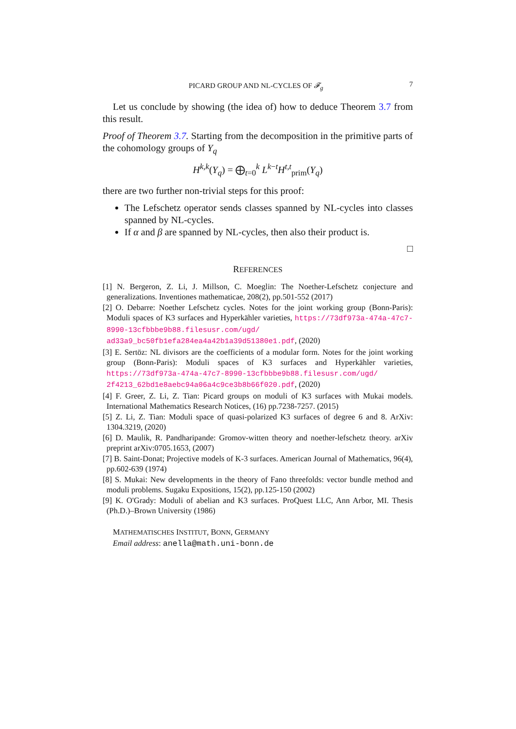PICARD GROUP AND NL-CYCLES OF 𝓕<sub>g</sub> 7
Let us conclude by showing (the idea of) how to deduce Theorem 3.7 from this result.
Proof of Theorem 3.7. Starting from the decomposition in the primitive parts of the cohomology groups of Y<sub>q</sub>
H<sup>k,k</sup>(Y<sub>q</sub>) = ⨁<sub>t=0</sub><sup>k</sup> L<sup>k−t</sup>H<sup>t,t</sup><sub>prim</sub>(Y<sub>q</sub>)
there are two further non-trivial steps for this proof:
The Lefschetz operator sends classes spanned by NL-cycles into classes spanned by NL-cycles.
If α and β are spanned by NL-cycles, then also their product is.
□
REFERENCES
[1] N. Bergeron, Z. Li, J. Millson, C. Moeglin: The Noether-Lefschetz conjecture and generalizations. Inventiones mathematicae, 208(2), pp.501-552 (2017)
[2] O. Debarre: Noether Lefschetz cycles. Notes for the joint working group (Bonn-Paris): Moduli spaces of K3 surfaces and Hyperkähler varieties, https://73df973a-474a-47c7-8990-13cfbbbe9b88.filesusr.com/ugd/ ad33a9_bc50fb1efa284ea4a42b1a39d51380e1.pdf, (2020)
[3] E. Sertöz: NL divisors are the coefficients of a modular form. Notes for the joint working group (Bonn-Paris): Moduli spaces of K3 surfaces and Hyperkähler varieties, https://73df973a-474a-47c7-8990-13cfbbbe9b88.filesusr.com/ugd/ 2f4213_62bd1e8aebc94a06a4c9ce3b8b66f020.pdf, (2020)
[4] F. Greer, Z. Li, Z. Tian: Picard groups on moduli of K3 surfaces with Mukai models. International Mathematics Research Notices, (16) pp.7238-7257. (2015)
[5] Z. Li, Z. Tian: Moduli space of quasi-polarized K3 surfaces of degree 6 and 8. ArXiv: 1304.3219, (2020)
[6] D. Maulik, R. Pandharipande: Gromov-witten theory and noether-lefschetz theory. arXiv preprint arXiv:0705.1653, (2007)
[7] B. Saint-Donat; Projective models of K-3 surfaces. American Journal of Mathematics, 96(4), pp.602-639 (1974)
[8] S. Mukai: New developments in the theory of Fano threefolds: vector bundle method and moduli problems. Sugaku Expositions, 15(2), pp.125-150 (2002)
[9] K. O'Grady: Moduli of abelian and K3 surfaces. ProQuest LLC, Ann Arbor, MI. Thesis (Ph.D.)–Brown University (1986)
MATHEMATISCHES INSTITUT, BONN, GERMANY
Email address: anella@math.uni-bonn.de